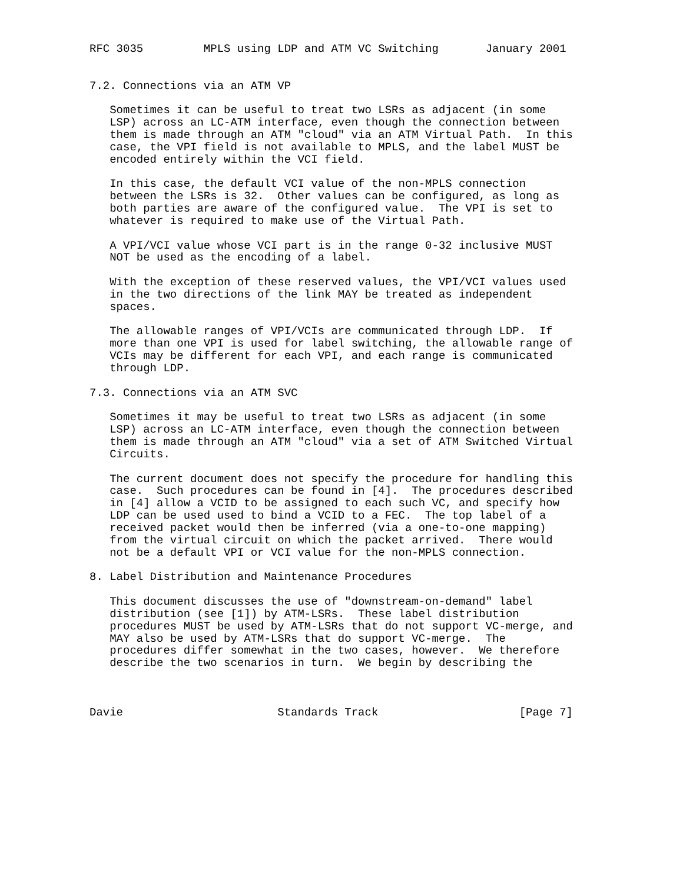RFC 3035         MPLS using LDP and ATM VC Switching       January 2001


7.2. Connections via an ATM VP

   Sometimes it can be useful to treat two LSRs as adjacent (in some
   LSP) across an LC-ATM interface, even though the connection between
   them is made through an ATM "cloud" via an ATM Virtual Path.  In this
   case, the VPI field is not available to MPLS, and the label MUST be
   encoded entirely within the VCI field.

   In this case, the default VCI value of the non-MPLS connection
   between the LSRs is 32.  Other values can be configured, as long as
   both parties are aware of the configured value.  The VPI is set to
   whatever is required to make use of the Virtual Path.

   A VPI/VCI value whose VCI part is in the range 0-32 inclusive MUST
   NOT be used as the encoding of a label.

   With the exception of these reserved values, the VPI/VCI values used
   in the two directions of the link MAY be treated as independent
   spaces.

   The allowable ranges of VPI/VCIs are communicated through LDP.  If
   more than one VPI is used for label switching, the allowable range of
   VCIs may be different for each VPI, and each range is communicated
   through LDP.

7.3. Connections via an ATM SVC

   Sometimes it may be useful to treat two LSRs as adjacent (in some
   LSP) across an LC-ATM interface, even though the connection between
   them is made through an ATM "cloud" via a set of ATM Switched Virtual
   Circuits.

   The current document does not specify the procedure for handling this
   case.  Such procedures can be found in [4].  The procedures described
   in [4] allow a VCID to be assigned to each such VC, and specify how
   LDP can be used used to bind a VCID to a FEC.  The top label of a
   received packet would then be inferred (via a one-to-one mapping)
   from the virtual circuit on which the packet arrived.  There would
   not be a default VPI or VCI value for the non-MPLS connection.

8. Label Distribution and Maintenance Procedures

   This document discusses the use of "downstream-on-demand" label
   distribution (see [1]) by ATM-LSRs.  These label distribution
   procedures MUST be used by ATM-LSRs that do not support VC-merge, and
   MAY also be used by ATM-LSRs that do support VC-merge.  The
   procedures differ somewhat in the two cases, however.  We therefore
   describe the two scenarios in turn.  We begin by describing the



Davie                       Standards Track                     [Page 7]